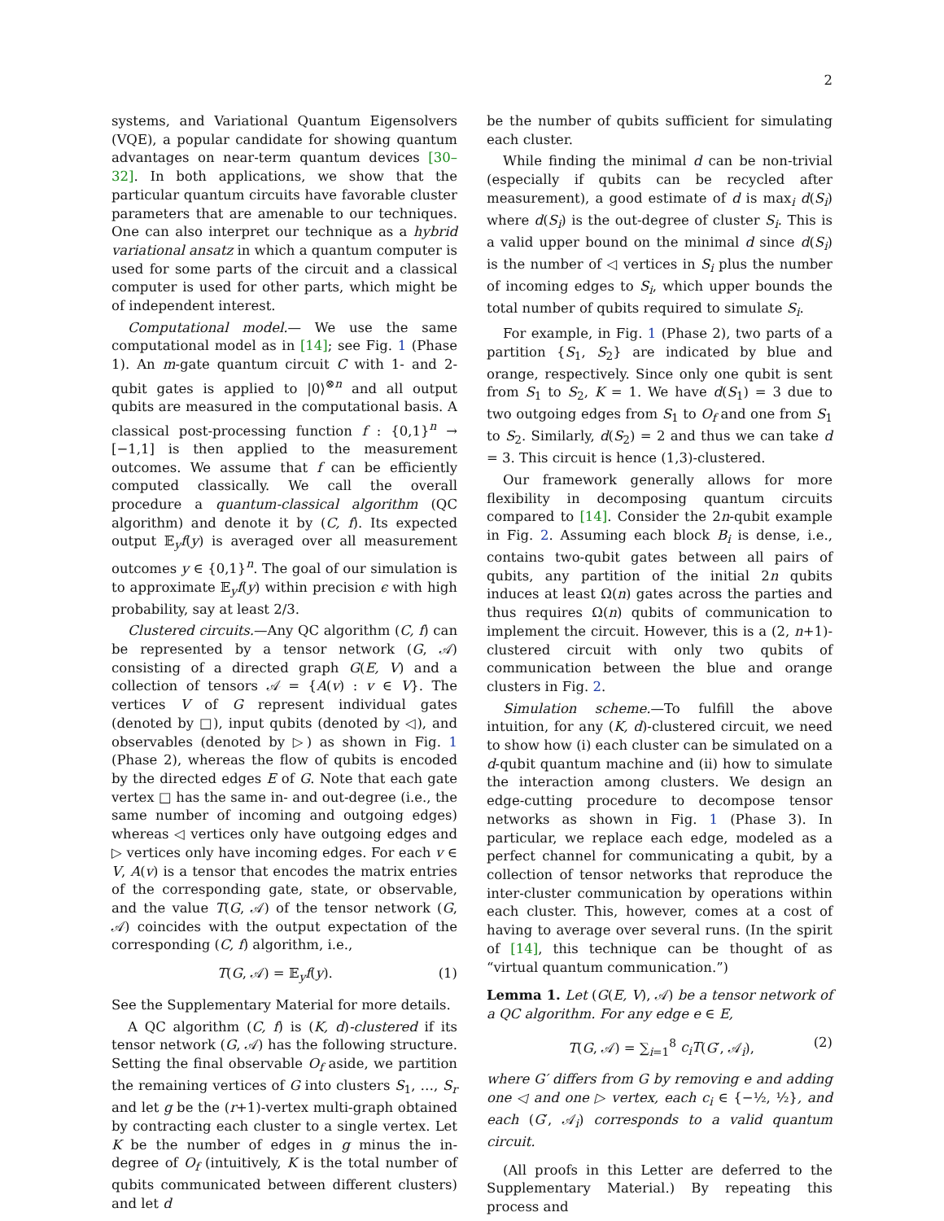2
systems, and Variational Quantum Eigensolvers (VQE), a popular candidate for showing quantum advantages on near-term quantum devices [30–32]. In both applications, we show that the particular quantum circuits have favorable cluster parameters that are amenable to our techniques. One can also interpret our technique as a hybrid variational ansatz in which a quantum computer is used for some parts of the circuit and a classical computer is used for other parts, which might be of independent interest.
Computational model.— We use the same computational model as in [14]; see Fig. 1 (Phase 1). An m-gate quantum circuit C with 1- and 2-qubit gates is applied to |0⟩<sup>⊗n</sup> and all output qubits are measured in the computational basis. A classical post-processing function f : {0,1}<sup>n</sup> → [−1,1] is then applied to the measurement outcomes. We assume that f can be efficiently computed classically. We call the overall procedure a quantum-classical algorithm (QC algorithm) and denote it by (C, f). Its expected output 𝔼<sub>y</sub>f(y) is averaged over all measurement outcomes y ∈ {0,1}<sup>n</sup>. The goal of our simulation is to approximate 𝔼<sub>y</sub>f(y) within precision ϵ with high probability, say at least 2/3.
Clustered circuits.—Any QC algorithm (C, f) can be represented by a tensor network (G, 𝒜) consisting of a directed graph G(E, V) and a collection of tensors 𝒜 = {A(v) : v ∈ V}. The vertices V of G represent individual gates (denoted by □), input qubits (denoted by ◁), and observables (denoted by ▷) as shown in Fig. 1 (Phase 2), whereas the flow of qubits is encoded by the directed edges E of G. Note that each gate vertex □ has the same in- and out-degree (i.e., the same number of incoming and outgoing edges) whereas ◁ vertices only have outgoing edges and ▷ vertices only have incoming edges. For each v ∈ V, A(v) is a tensor that encodes the matrix entries of the corresponding gate, state, or observable, and the value T(G, 𝒜) of the tensor network (G, 𝒜) coincides with the output expectation of the corresponding (C, f) algorithm, i.e.,
T(G, 𝒜) = 𝔼<sub>y</sub>f(y). (1)
See the Supplementary Material for more details.
A QC algorithm (C, f) is (K, d)-clustered if its tensor network (G, 𝒜) has the following structure. Setting the final observable O<sub>f</sub> aside, we partition the remaining vertices of G into clusters S<sub>1</sub>, …, S<sub>r</sub> and let g be the (r+1)-vertex multi-graph obtained by contracting each cluster to a single vertex. Let K be the number of edges in g minus the in-degree of O<sub>f</sub> (intuitively, K is the total number of qubits communicated between different clusters) and let d
be the number of qubits sufficient for simulating each cluster.
While finding the minimal d can be non-trivial (especially if qubits can be recycled after measurement), a good estimate of d is max<sub>i</sub> d(S<sub>i</sub>) where d(S<sub>i</sub>) is the out-degree of cluster S<sub>i</sub>. This is a valid upper bound on the minimal d since d(S<sub>i</sub>) is the number of ◁ vertices in S<sub>i</sub> plus the number of incoming edges to S<sub>i</sub>, which upper bounds the total number of qubits required to simulate S<sub>i</sub>.
For example, in Fig. 1 (Phase 2), two parts of a partition {S<sub>1</sub>, S<sub>2</sub>} are indicated by blue and orange, respectively. Since only one qubit is sent from S<sub>1</sub> to S<sub>2</sub>, K = 1. We have d(S<sub>1</sub>) = 3 due to two outgoing edges from S<sub>1</sub> to O<sub>f</sub> and one from S<sub>1</sub> to S<sub>2</sub>. Similarly, d(S<sub>2</sub>) = 2 and thus we can take d = 3. This circuit is hence (1,3)-clustered.
Our framework generally allows for more flexibility in decomposing quantum circuits compared to [14]. Consider the 2n-qubit example in Fig. 2. Assuming each block B<sub>i</sub> is dense, i.e., contains two-qubit gates between all pairs of qubits, any partition of the initial 2n qubits induces at least Ω(n) gates across the parties and thus requires Ω(n) qubits of communication to implement the circuit. However, this is a (2, n+1)-clustered circuit with only two qubits of communication between the blue and orange clusters in Fig. 2.
Simulation scheme.—To fulfill the above intuition, for any (K, d)-clustered circuit, we need to show how (i) each cluster can be simulated on a d-qubit quantum machine and (ii) how to simulate the interaction among clusters. We design an edge-cutting procedure to decompose tensor networks as shown in Fig. 1 (Phase 3). In particular, we replace each edge, modeled as a perfect channel for communicating a qubit, by a collection of tensor networks that reproduce the inter-cluster communication by operations within each cluster. This, however, comes at a cost of having to average over several runs. (In the spirit of [14], this technique can be thought of as “virtual quantum communication.”)
Lemma 1. Let (G(E, V), 𝒜) be a tensor network of a QC algorithm. For any edge e ∈ E,
T(G, 𝒜) = ∑<sub>i=1</sub><sup>8</sup> c<sub>i</sub>T(G′, 𝒜<sub>i</sub>), (2)
where G′ differs from G by removing e and adding one ◁ and one ▷ vertex, each c<sub>i</sub> ∈ {−½, ½}, and each (G′, 𝒜<sub>i</sub>) corresponds to a valid quantum circuit.
(All proofs in this Letter are deferred to the Supplementary Material.) By repeating this process and